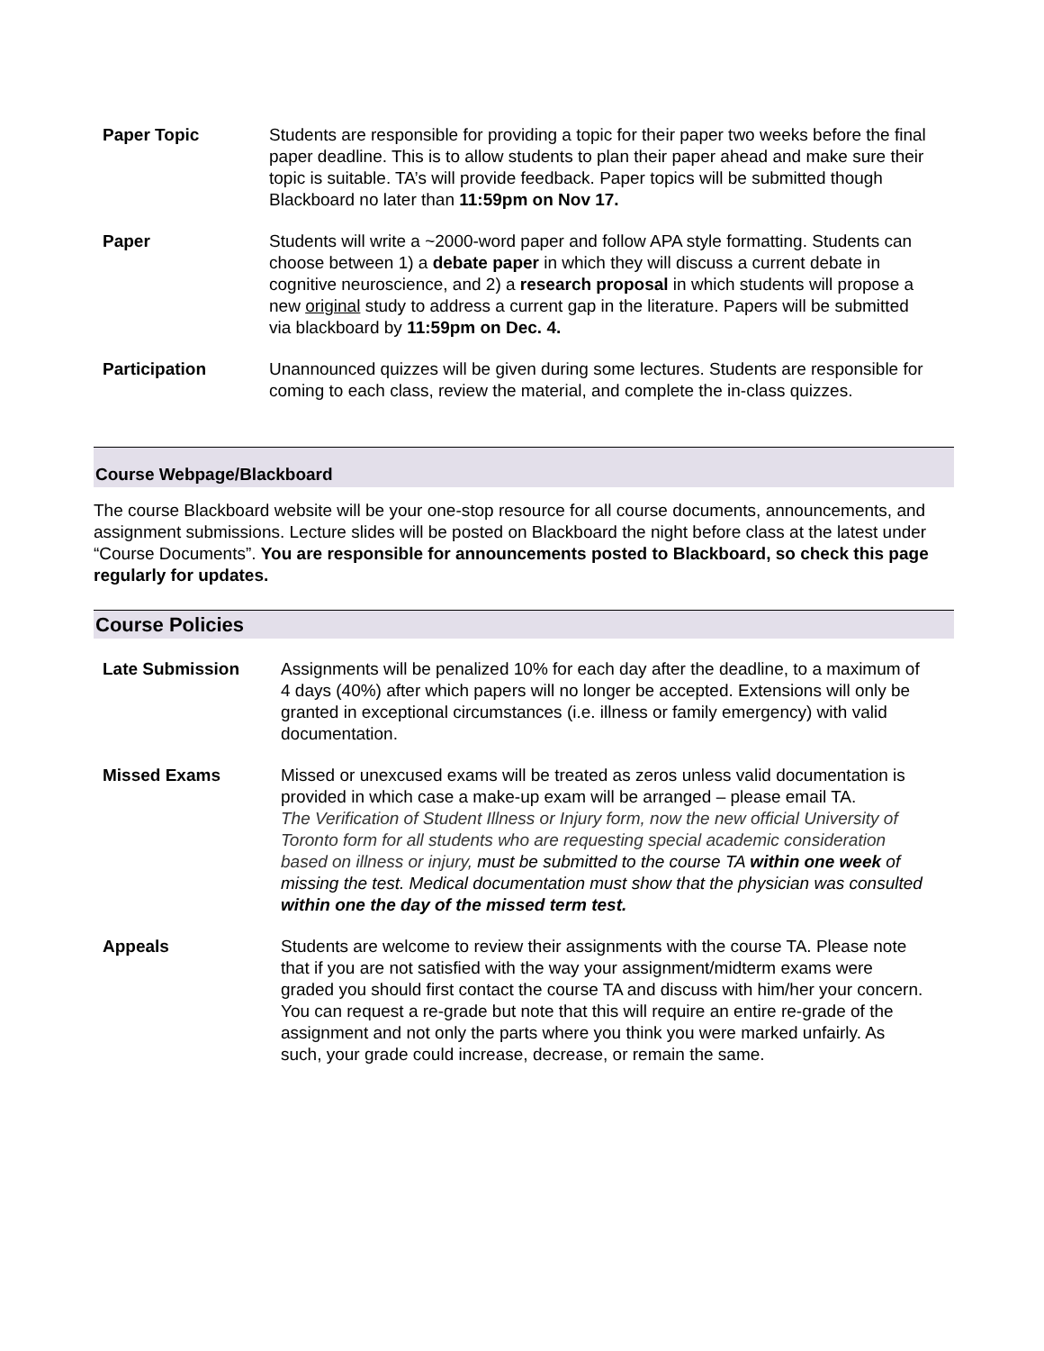Paper Topic Students are responsible for providing a topic for their paper two weeks before the final paper deadline. This is to allow students to plan their paper ahead and make sure their topic is suitable. TA’s will provide feedback. Paper topics will be submitted though Blackboard no later than 11:59pm on Nov 17.
Paper Students will write a ~2000-word paper and follow APA style formatting. Students can choose between 1) a debate paper in which they will discuss a current debate in cognitive neuroscience, and 2) a research proposal in which students will propose a new original study to address a current gap in the literature. Papers will be submitted via blackboard by 11:59pm on Dec. 4.
Participation Unannounced quizzes will be given during some lectures. Students are responsible for coming to each class, review the material, and complete the in-class quizzes.
Course Webpage/Blackboard
The course Blackboard website will be your one-stop resource for all course documents, announcements, and assignment submissions. Lecture slides will be posted on Blackboard the night before class at the latest under “Course Documents”. You are responsible for announcements posted to Blackboard, so check this page regularly for updates.
Course Policies
Late Submission Assignments will be penalized 10% for each day after the deadline, to a maximum of 4 days (40%) after which papers will no longer be accepted. Extensions will only be granted in exceptional circumstances (i.e. illness or family emergency) with valid documentation.
Missed Exams Missed or unexcused exams will be treated as zeros unless valid documentation is provided in which case a make-up exam will be arranged – please email TA.
The Verification of Student Illness or Injury form, now the new official University of Toronto form for all students who are requesting special academic consideration based on illness or injury, must be submitted to the course TA within one week of missing the test. Medical documentation must show that the physician was consulted within one the day of the missed term test.
Appeals Students are welcome to review their assignments with the course TA. Please note that if you are not satisfied with the way your assignment/midterm exams were graded you should first contact the course TA and discuss with him/her your concern.
You can request a re-grade but note that this will require an entire re-grade of the assignment and not only the parts where you think you were marked unfairly. As such, your grade could increase, decrease, or remain the same.